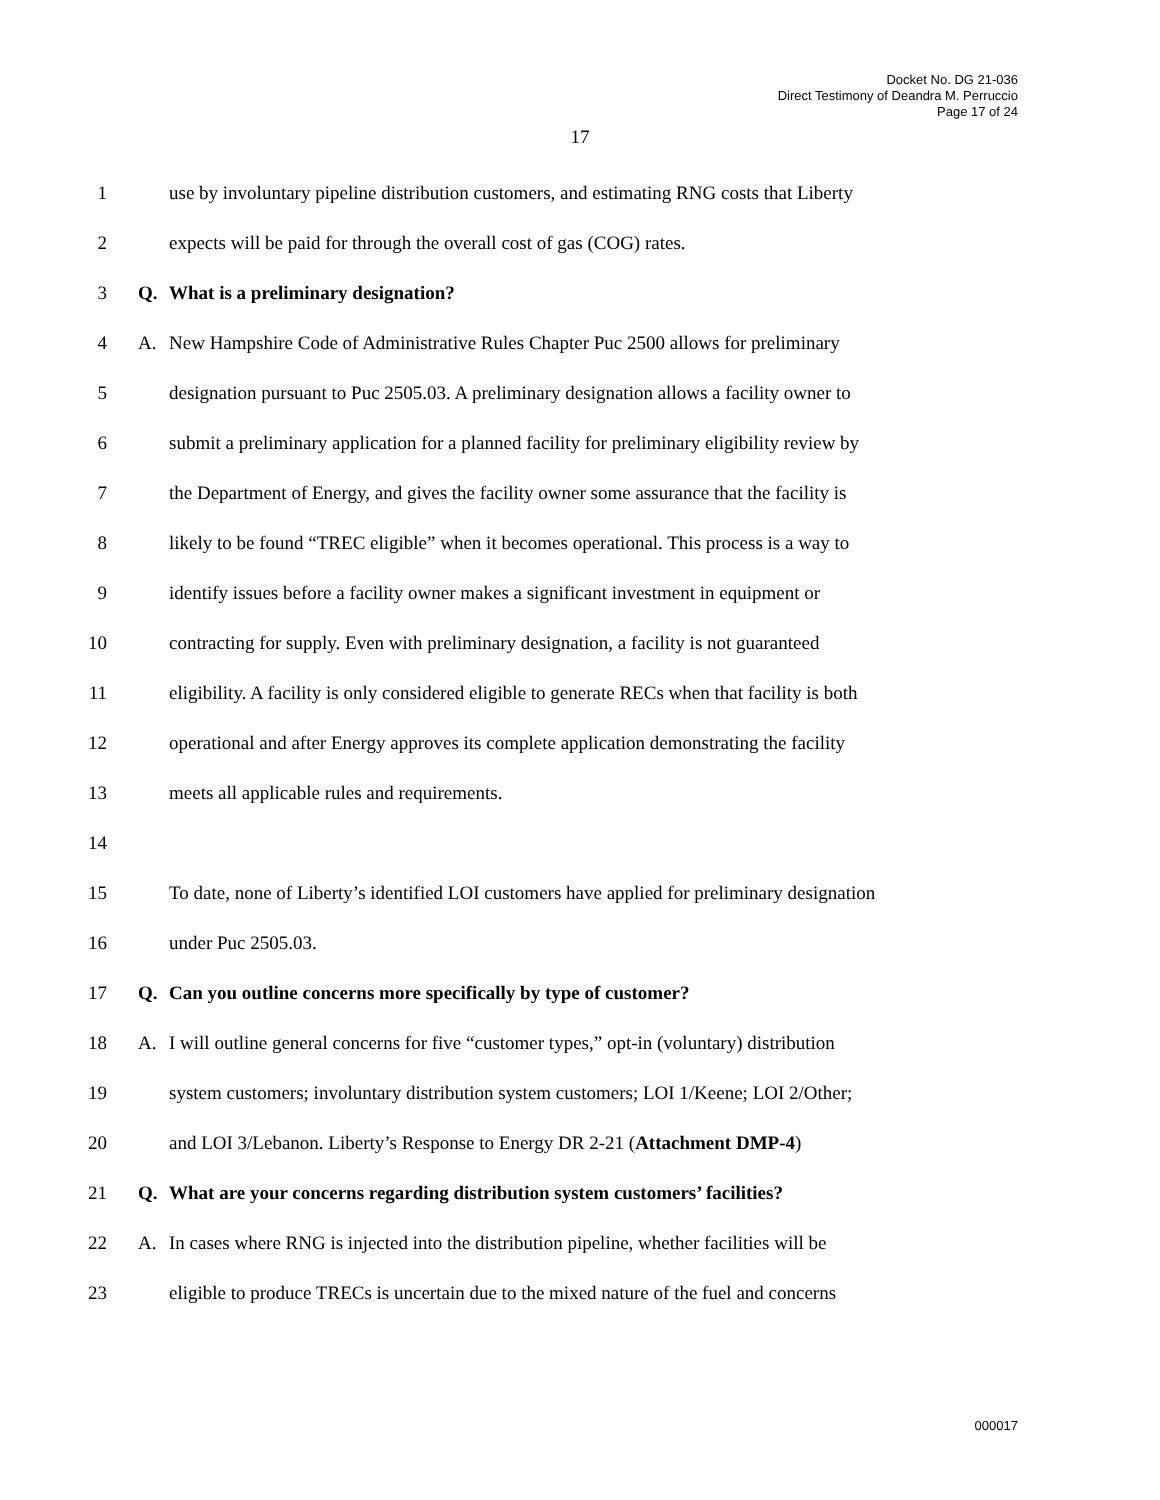Docket No. DG 21-036
Direct Testimony of Deandra M. Perruccio
Page 17 of 24
17
1 use by involuntary pipeline distribution customers, and estimating RNG costs that Liberty
2 expects will be paid for through the overall cost of gas (COG) rates.
3 Q. What is a preliminary designation?
4 A. New Hampshire Code of Administrative Rules Chapter Puc 2500 allows for preliminary
5 designation pursuant to Puc 2505.03. A preliminary designation allows a facility owner to
6 submit a preliminary application for a planned facility for preliminary eligibility review by
7 the Department of Energy, and gives the facility owner some assurance that the facility is
8 likely to be found “TREC eligible” when it becomes operational. This process is a way to
9 identify issues before a facility owner makes a significant investment in equipment or
10 contracting for supply. Even with preliminary designation, a facility is not guaranteed
11 eligibility. A facility is only considered eligible to generate RECs when that facility is both
12 operational and after Energy approves its complete application demonstrating the facility
13 meets all applicable rules and requirements.
14
15 To date, none of Liberty’s identified LOI customers have applied for preliminary designation
16 under Puc 2505.03.
17 Q. Can you outline concerns more specifically by type of customer?
18 A. I will outline general concerns for five “customer types,” opt-in (voluntary) distribution
19 system customers; involuntary distribution system customers; LOI 1/Keene; LOI 2/Other;
20 and LOI 3/Lebanon. Liberty’s Response to Energy DR 2-21 (Attachment DMP-4)
21 Q. What are your concerns regarding distribution system customers’ facilities?
22 A. In cases where RNG is injected into the distribution pipeline, whether facilities will be
23 eligible to produce TRECs is uncertain due to the mixed nature of the fuel and concerns
000017